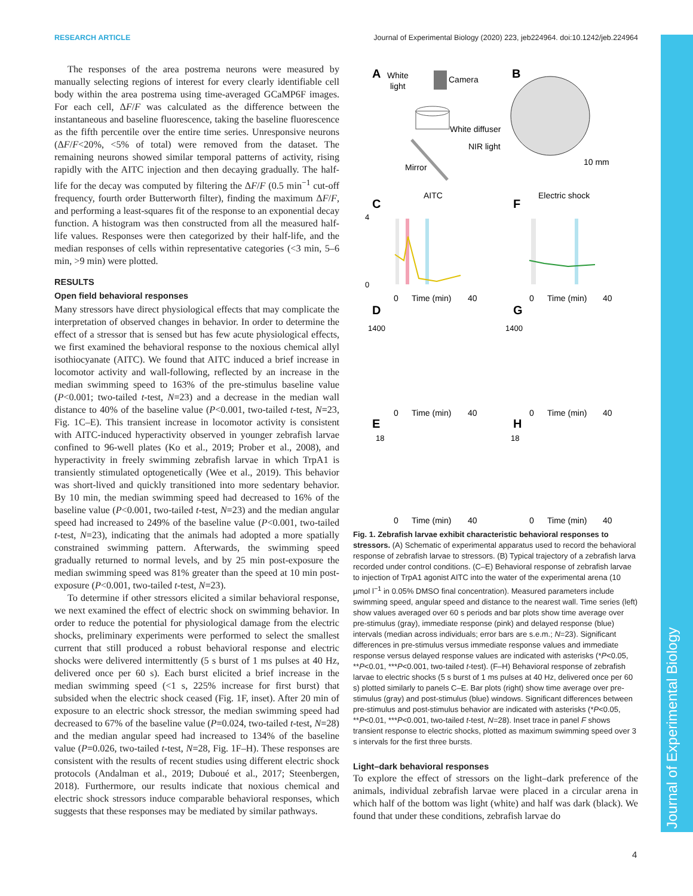RESEARCH ARTICLE Journal of Experimental Biology (2020) 223, jeb224964. doi:10.1242/jeb.224964
Journal of Experimental Biology
The responses of the area postrema neurons were measured by manually selecting regions of interest for every clearly identifiable cell body within the area postrema using time-averaged GCaMP6F images. For each cell, ΔF/F was calculated as the difference between the instantaneous and baseline fluorescence, taking the baseline fluorescence as the fifth percentile over the entire time series. Unresponsive neurons (ΔF/F<20%, <5% of total) were removed from the dataset. The remaining neurons showed similar temporal patterns of activity, rising rapidly with the AITC injection and then decaying gradually. The half-life for the decay was computed by filtering the ΔF/F (0.5 min<sup>−1</sup> cut-off frequency, fourth order Butterworth filter), finding the maximum ΔF/F, and performing a least-squares fit of the response to an exponential decay function. A histogram was then constructed from all the measured half-life values. Responses were then categorized by their half-life, and the median responses of cells within representative categories (<3 min, 5–6 min, >9 min) were plotted.
RESULTS
Open field behavioral responses
Many stressors have direct physiological effects that may complicate the interpretation of observed changes in behavior. In order to determine the effect of a stressor that is sensed but has few acute physiological effects, we first examined the behavioral response to the noxious chemical allyl isothiocyanate (AITC). We found that AITC induced a brief increase in locomotor activity and wall-following, reflected by an increase in the median swimming speed to 163% of the pre-stimulus baseline value (P<0.001; two-tailed t-test, N=23) and a decrease in the median wall distance to 40% of the baseline value (P<0.001, two-tailed t-test, N=23, Fig. 1C–E). This transient increase in locomotor activity is consistent with AITC-induced hyperactivity observed in younger zebrafish larvae confined to 96-well plates (Ko et al., 2019; Prober et al., 2008), and hyperactivity in freely swimming zebrafish larvae in which TrpA1 is transiently stimulated optogenetically (Wee et al., 2019). This behavior was short-lived and quickly transitioned into more sedentary behavior. By 10 min, the median swimming speed had decreased to 16% of the baseline value (P<0.001, two-tailed t-test, N=23) and the median angular speed had increased to 249% of the baseline value (P<0.001, two-tailed t-test, N=23), indicating that the animals had adopted a more spatially constrained swimming pattern. Afterwards, the swimming speed gradually returned to normal levels, and by 25 min post-exposure the median swimming speed was 81% greater than the speed at 10 min post-exposure (P<0.001, two-tailed t-test, N=23).
To determine if other stressors elicited a similar behavioral response, we next examined the effect of electric shock on swimming behavior. In order to reduce the potential for physiological damage from the electric shocks, preliminary experiments were performed to select the smallest current that still produced a robust behavioral response and electric shocks were delivered intermittently (5 s burst of 1 ms pulses at 40 Hz, delivered once per 60 s). Each burst elicited a brief increase in the median swimming speed (<1 s, 225% increase for first burst) that subsided when the electric shock ceased (Fig. 1F, inset). After 20 min of exposure to an electric shock stressor, the median swimming speed had decreased to 67% of the baseline value (P=0.024, two-tailed t-test, N=28) and the median angular speed had increased to 134% of the baseline value (P=0.026, two-tailed t-test, N=28, Fig. 1F–H). These responses are consistent with the results of recent studies using different electric shock protocols (Andalman et al., 2019; Duboué et al., 2017; Steenbergen, 2018). Furthermore, our results indicate that noxious chemical and electric shock stressors induce comparable behavioral responses, which suggests that these responses may be mediated by similar pathways.
A
White
light
Camera
White diffuser
NIR light
Mirror
B
10 mm
AITC
Electric shock
C
F
4
0
0
Time (min)
40
0
Time (min)
40
D
G
1400
1400
0
Time (min)
40
0
Time (min)
40
E
H
18
18
0
Time (min)
40
0
Time (min)
40
Fig. 1. Zebrafish larvae exhibit characteristic behavioral responses to stressors. (A) Schematic of experimental apparatus used to record the behavioral response of zebrafish larvae to stressors. (B) Typical trajectory of a zebrafish larva recorded under control conditions. (C–E) Behavioral response of zebrafish larvae to injection of TrpA1 agonist AITC into the water of the experimental arena (10 µmol l<sup>−1</sup> in 0.05% DMSO final concentration). Measured parameters include swimming speed, angular speed and distance to the nearest wall. Time series (left) show values averaged over 60 s periods and bar plots show time average over pre-stimulus (gray), immediate response (pink) and delayed response (blue) intervals (median across individuals; error bars are s.e.m.; N=23). Significant differences in pre-stimulus versus immediate response values and immediate response versus delayed response values are indicated with asterisks (*P<0.05, **P<0.01, ***P<0.001, two-tailed t-test). (F–H) Behavioral response of zebrafish larvae to electric shocks (5 s burst of 1 ms pulses at 40 Hz, delivered once per 60 s) plotted similarly to panels C–E. Bar plots (right) show time average over pre-stimulus (gray) and post-stimulus (blue) windows. Significant differences between pre-stimulus and post-stimulus behavior are indicated with asterisks (*P<0.05, **P<0.01, ***P<0.001, two-tailed t-test, N=28). Inset trace in panel F shows transient response to electric shocks, plotted as maximum swimming speed over 3 s intervals for the first three bursts.
Light–dark behavioral responses
To explore the effect of stressors on the light–dark preference of the animals, individual zebrafish larvae were placed in a circular arena in which half of the bottom was light (white) and half was dark (black). We found that under these conditions, zebrafish larvae do
4